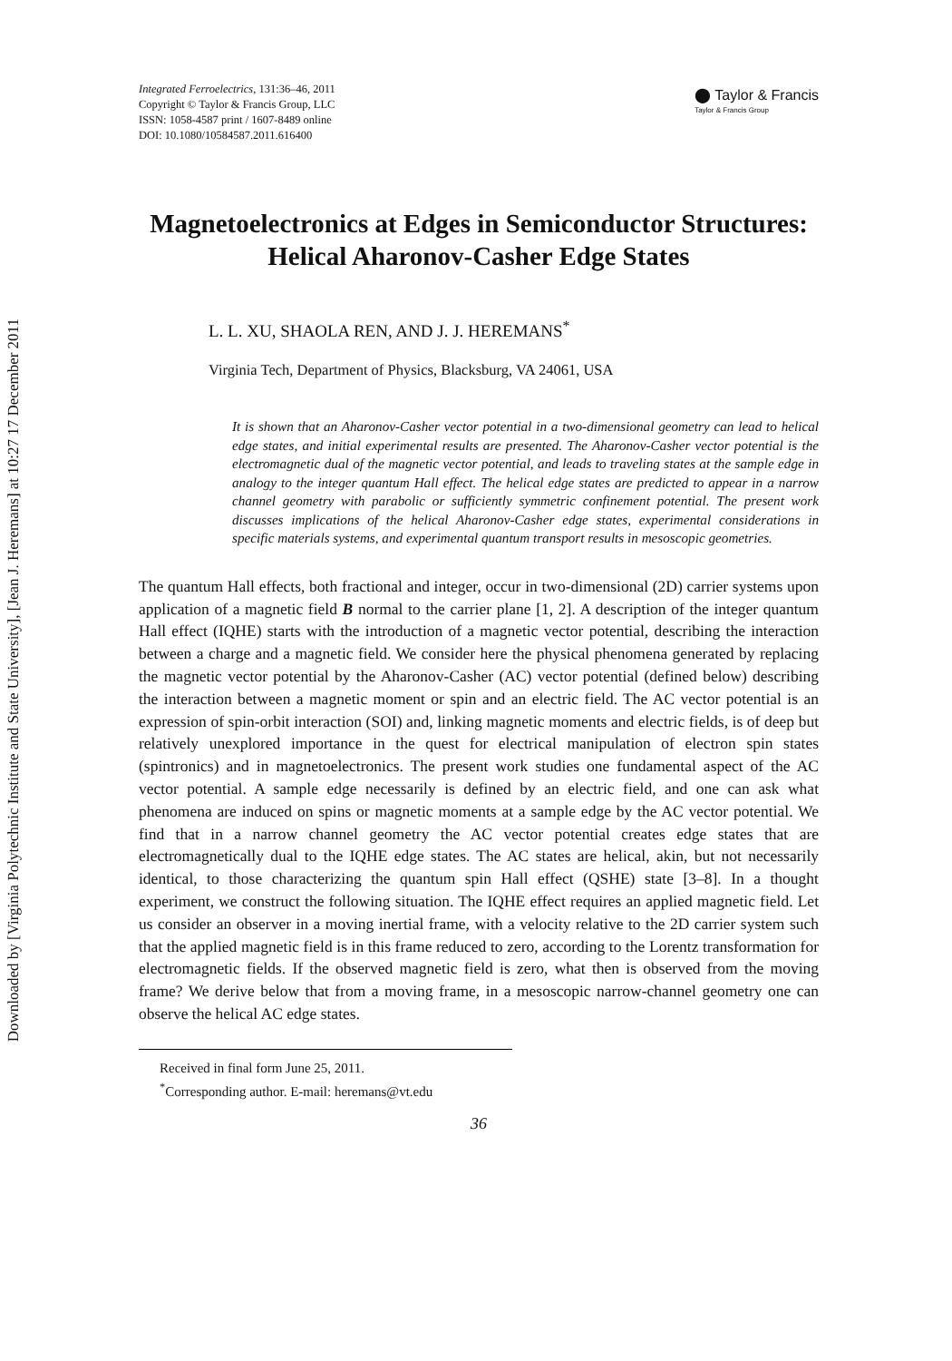Downloaded by [Virginia Polytechnic Institute and State University], [Jean J. Heremans] at 10:27 17 December 2011
Integrated Ferroelectrics, 131:36–46, 2011
Copyright © Taylor & Francis Group, LLC
ISSN: 1058-4587 print / 1607-8489 online
DOI: 10.1080/10584587.2011.616400
⬤ Taylor & Francis
Taylor & Francis Group
Magnetoelectronics at Edges in Semiconductor Structures: Helical Aharonov-Casher Edge States
L. L. XU, SHAOLA REN, AND J. J. HEREMANS<sup>*</sup>
Virginia Tech, Department of Physics, Blacksburg, VA 24061, USA
It is shown that an Aharonov-Casher vector potential in a two-dimensional geometry can lead to helical edge states, and initial experimental results are presented. The Aharonov-Casher vector potential is the electromagnetic dual of the magnetic vector potential, and leads to traveling states at the sample edge in analogy to the integer quantum Hall effect. The helical edge states are predicted to appear in a narrow channel geometry with parabolic or sufficiently symmetric confinement potential. The present work discusses implications of the helical Aharonov-Casher edge states, experimental considerations in specific materials systems, and experimental quantum transport results in mesoscopic geometries.
The quantum Hall effects, both fractional and integer, occur in two-dimensional (2D) carrier systems upon application of a magnetic field B normal to the carrier plane [1, 2]. A description of the integer quantum Hall effect (IQHE) starts with the introduction of a magnetic vector potential, describing the interaction between a charge and a magnetic field. We consider here the physical phenomena generated by replacing the magnetic vector potential by the Aharonov-Casher (AC) vector potential (defined below) describing the interaction between a magnetic moment or spin and an electric field. The AC vector potential is an expression of spin-orbit interaction (SOI) and, linking magnetic moments and electric fields, is of deep but relatively unexplored importance in the quest for electrical manipulation of electron spin states (spintronics) and in magnetoelectronics. The present work studies one fundamental aspect of the AC vector potential. A sample edge necessarily is defined by an electric field, and one can ask what phenomena are induced on spins or magnetic moments at a sample edge by the AC vector potential. We find that in a narrow channel geometry the AC vector potential creates edge states that are electromagnetically dual to the IQHE edge states. The AC states are helical, akin, but not necessarily identical, to those characterizing the quantum spin Hall effect (QSHE) state [3–8]. In a thought experiment, we construct the following situation. The IQHE effect requires an applied magnetic field. Let us consider an observer in a moving inertial frame, with a velocity relative to the 2D carrier system such that the applied magnetic field is in this frame reduced to zero, according to the Lorentz transformation for electromagnetic fields. If the observed magnetic field is zero, what then is observed from the moving frame? We derive below that from a moving frame, in a mesoscopic narrow-channel geometry one can observe the helical AC edge states.
Received in final form June 25, 2011.
<sup>*</sup> Corresponding author. E-mail: heremans@vt.edu
36